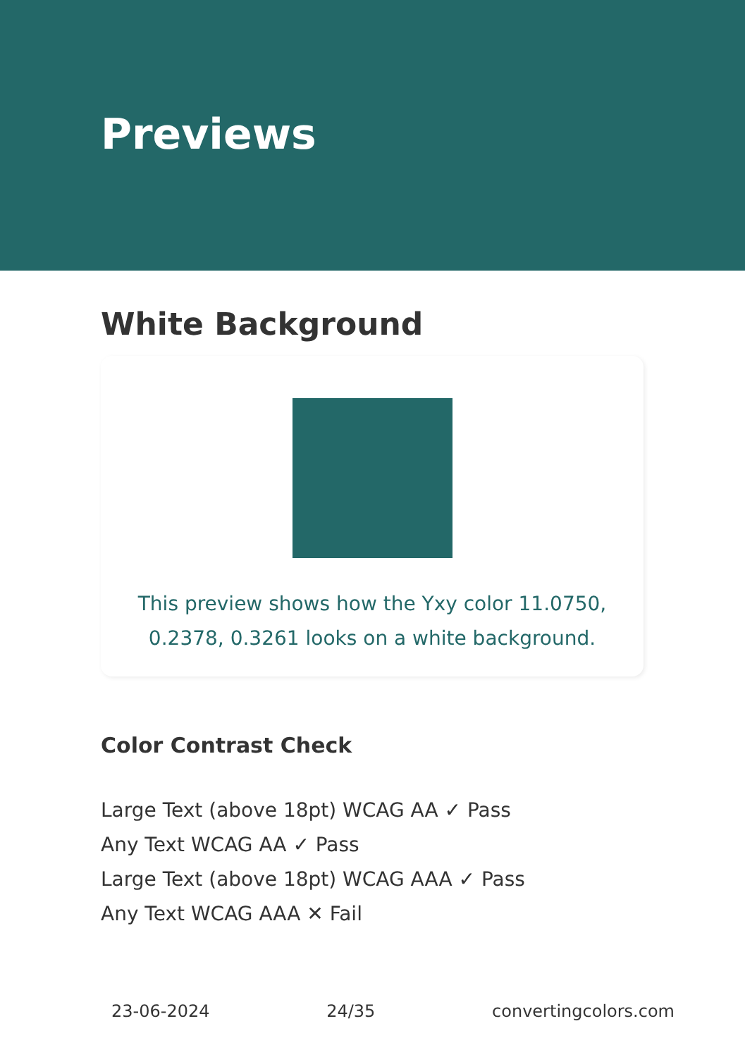Previews
White Background
This preview shows how the Yxy color 11.0750, 0.2378, 0.3261 looks on a white background.
Color Contrast Check
Large Text (above 18pt) WCAG AA ✓ Pass
Any Text WCAG AA ✓ Pass
Large Text (above 18pt) WCAG AAA ✓ Pass
Any Text WCAG AAA ✕ Fail
23-06-2024 24/35 convertingcolors.com